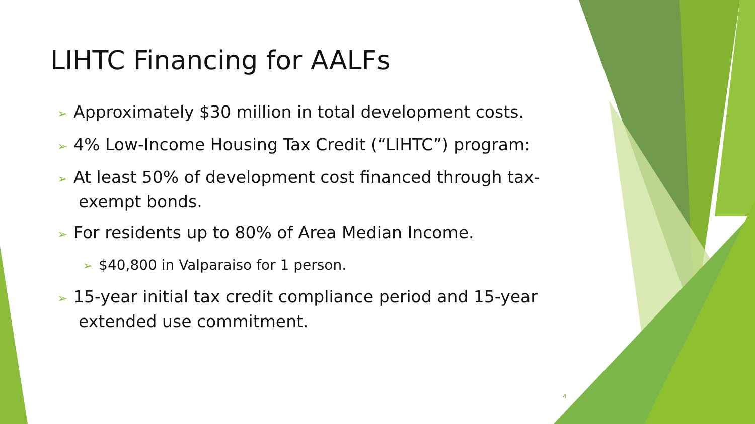LIHTC Financing for AALFs
➢ Approximately $30 million in total development costs.
➢ 4% Low-Income Housing Tax Credit (“LIHTC”) program:
➢ At least 50% of development cost financed through tax-
exempt bonds.
➢ For residents up to 80% of Area Median Income.
➢ $40,800 in Valparaiso for 1 person.
➢ 15-year initial tax credit compliance period and 15-year
extended use commitment.
4